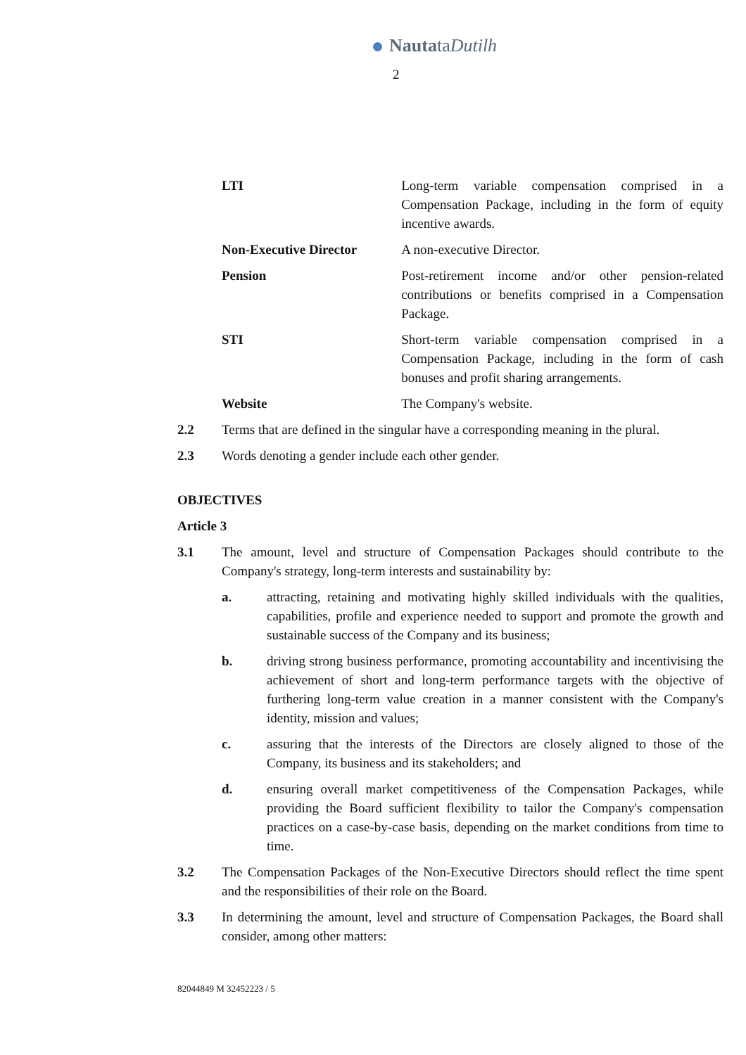NautataDutilh
2
LTI Long-term variable compensation comprised in a Compensation Package, including in the form of equity incentive awards.
Non-Executive Director A non-executive Director.
Pension Post-retirement income and/or other pension-related contributions or benefits comprised in a Compensation Package.
STI Short-term variable compensation comprised in a Compensation Package, including in the form of cash bonuses and profit sharing arrangements.
Website The Company's website.
2.2 Terms that are defined in the singular have a corresponding meaning in the plural.
2.3 Words denoting a gender include each other gender.
OBJECTIVES
Article 3
3.1 The amount, level and structure of Compensation Packages should contribute to the Company's strategy, long-term interests and sustainability by:
a. attracting, retaining and motivating highly skilled individuals with the qualities, capabilities, profile and experience needed to support and promote the growth and sustainable success of the Company and its business;
b. driving strong business performance, promoting accountability and incentivising the achievement of short and long-term performance targets with the objective of furthering long-term value creation in a manner consistent with the Company's identity, mission and values;
c. assuring that the interests of the Directors are closely aligned to those of the Company, its business and its stakeholders; and
d. ensuring overall market competitiveness of the Compensation Packages, while providing the Board sufficient flexibility to tailor the Company's compensation practices on a case-by-case basis, depending on the market conditions from time to time.
3.2 The Compensation Packages of the Non-Executive Directors should reflect the time spent and the responsibilities of their role on the Board.
3.3 In determining the amount, level and structure of Compensation Packages, the Board shall consider, among other matters:
82044849 M 32452223 / 5